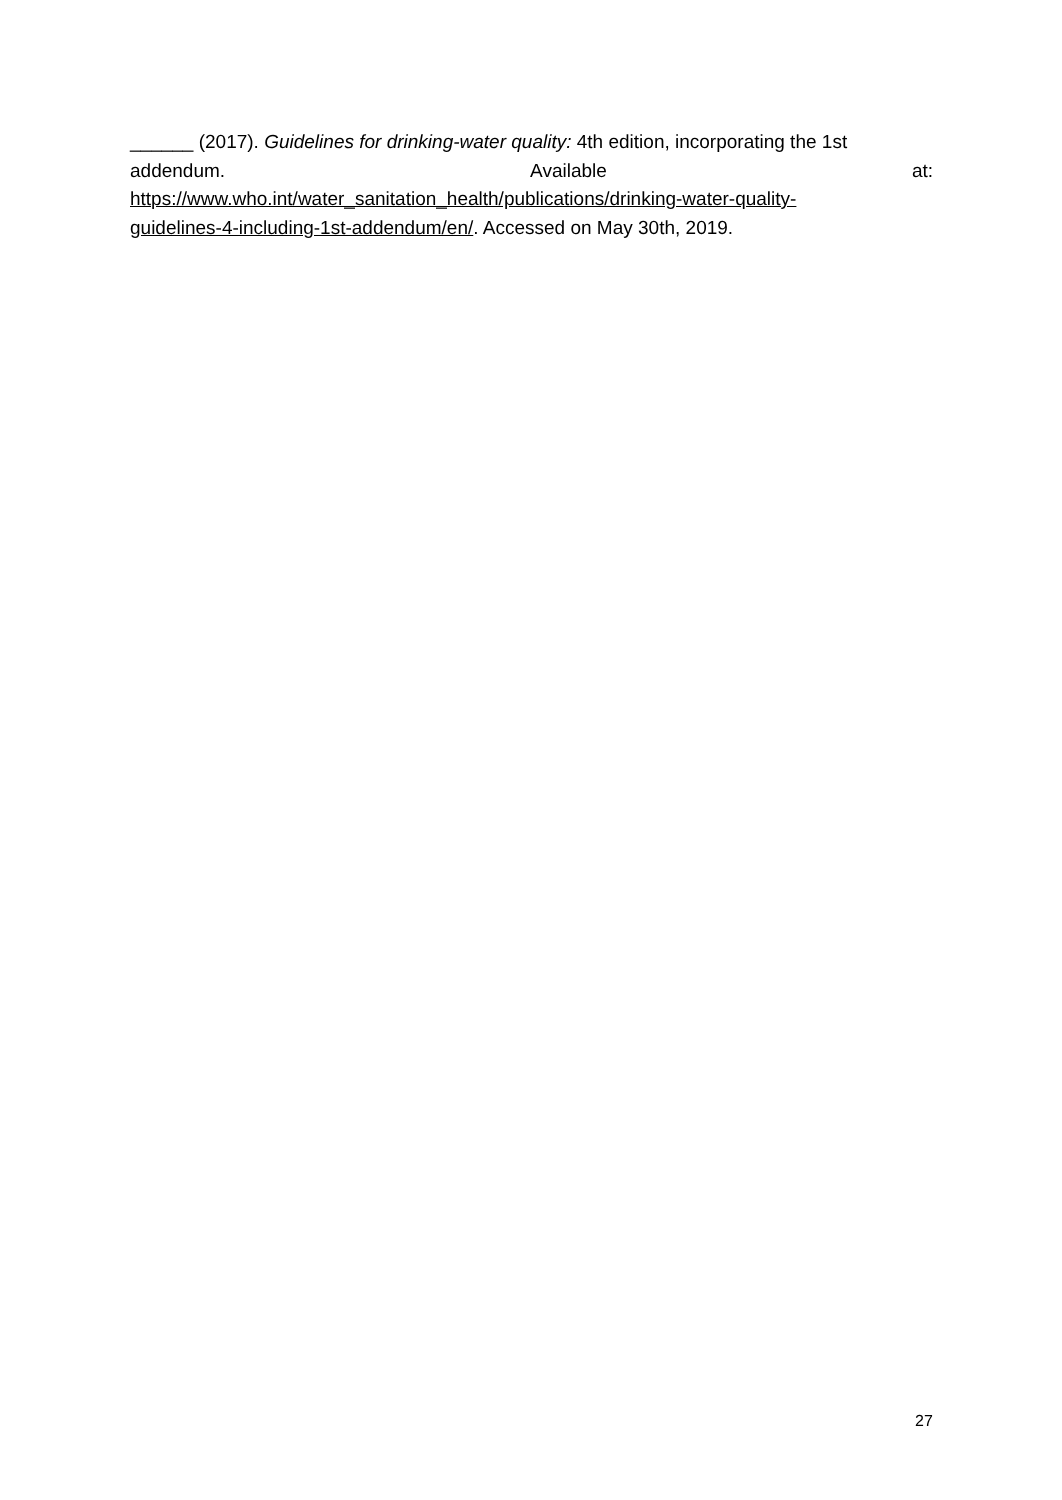______ (2017). Guidelines for drinking-water quality: 4th edition, incorporating the 1st
addendum. Available at:
https://www.who.int/water_sanitation_health/publications/drinking-water-quality-
guidelines-4-including-1st-addendum/en/. Accessed on May 30th, 2019.
27